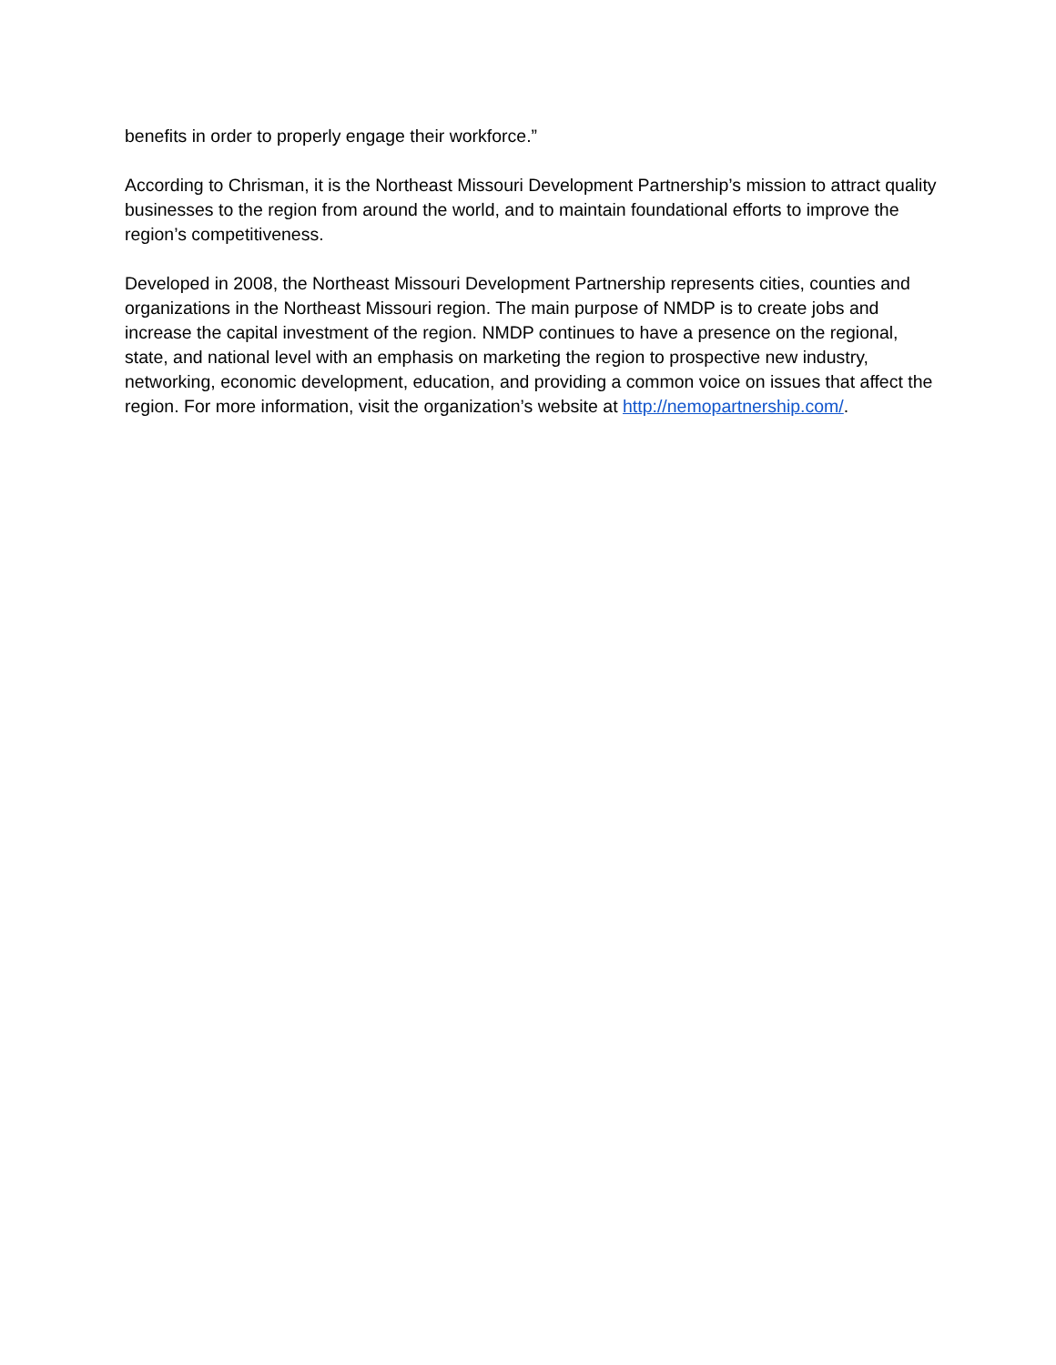benefits in order to properly engage their workforce.”
According to Chrisman, it is the Northeast Missouri Development Partnership’s mission to attract quality businesses to the region from around the world, and to maintain foundational efforts to improve the region’s competitiveness.
Developed in 2008, the Northeast Missouri Development Partnership represents cities, counties and organizations in the Northeast Missouri region. The main purpose of NMDP is to create jobs and increase the capital investment of the region. NMDP continues to have a presence on the regional, state, and national level with an emphasis on marketing the region to prospective new industry, networking, economic development, education, and providing a common voice on issues that affect the region. For more information, visit the organization’s website at http://nemopartnership.com/.